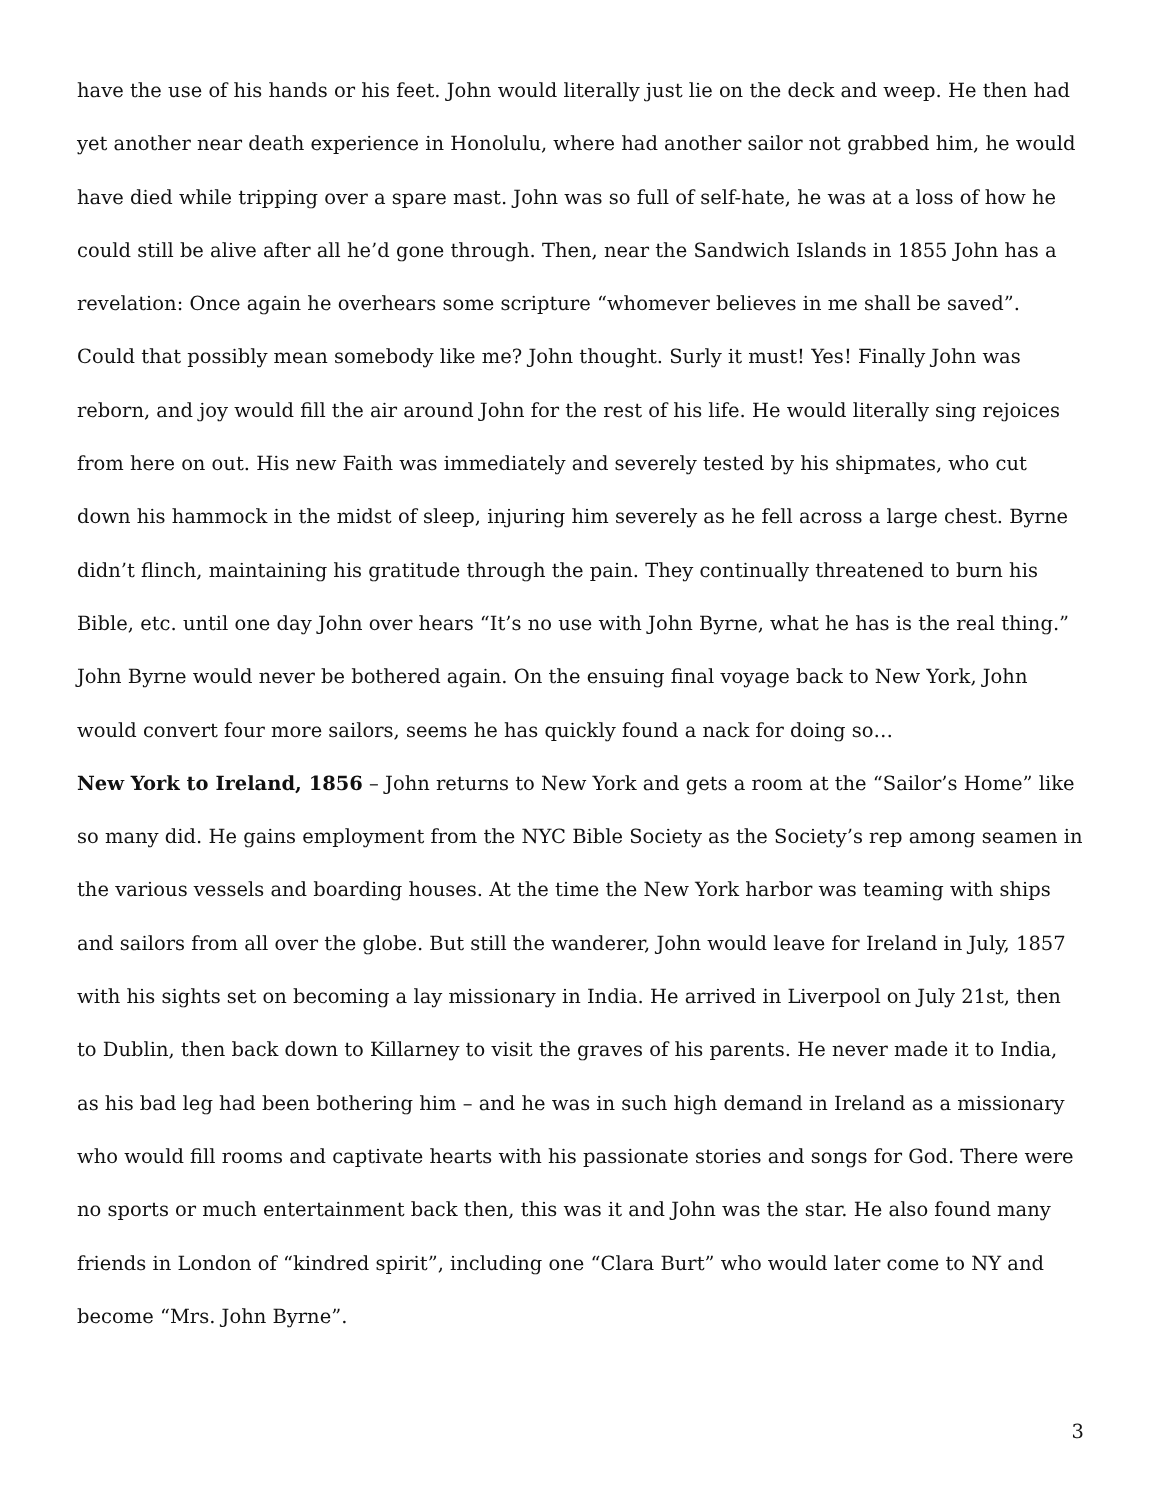have the use of his hands or his feet. John would literally just lie on the deck and weep. He then had yet another near death experience in Honolulu, where had another sailor not grabbed him, he would have died while tripping over a spare mast. John was so full of self-hate, he was at a loss of how he could still be alive after all he’d gone through. Then, near the Sandwich Islands in 1855 John has a revelation: Once again he overhears some scripture “whomever believes in me shall be saved”. Could that possibly mean somebody like me? John thought. Surly it must! Yes! Finally John was reborn, and joy would fill the air around John for the rest of his life. He would literally sing rejoices from here on out. His new Faith was immediately and severely tested by his shipmates, who cut down his hammock in the midst of sleep, injuring him severely as he fell across a large chest. Byrne didn’t flinch, maintaining his gratitude through the pain. They continually threatened to burn his Bible, etc. until one day John over hears “It’s no use with John Byrne, what he has is the real thing.” John Byrne would never be bothered again. On the ensuing final voyage back to New York, John would convert four more sailors, seems he has quickly found a nack for doing so…
New York to Ireland, 1856 – John returns to New York and gets a room at the “Sailor’s Home” like so many did. He gains employment from the NYC Bible Society as the Society’s rep among seamen in the various vessels and boarding houses. At the time the New York harbor was teaming with ships and sailors from all over the globe. But still the wanderer, John would leave for Ireland in July, 1857 with his sights set on becoming a lay missionary in India. He arrived in Liverpool on July 21st, then to Dublin, then back down to Killarney to visit the graves of his parents. He never made it to India, as his bad leg had been bothering him – and he was in such high demand in Ireland as a missionary who would fill rooms and captivate hearts with his passionate stories and songs for God. There were no sports or much entertainment back then, this was it and John was the star. He also found many friends in London of “kindred spirit”, including one “Clara Burt” who would later come to NY and become “Mrs. John Byrne”.
3